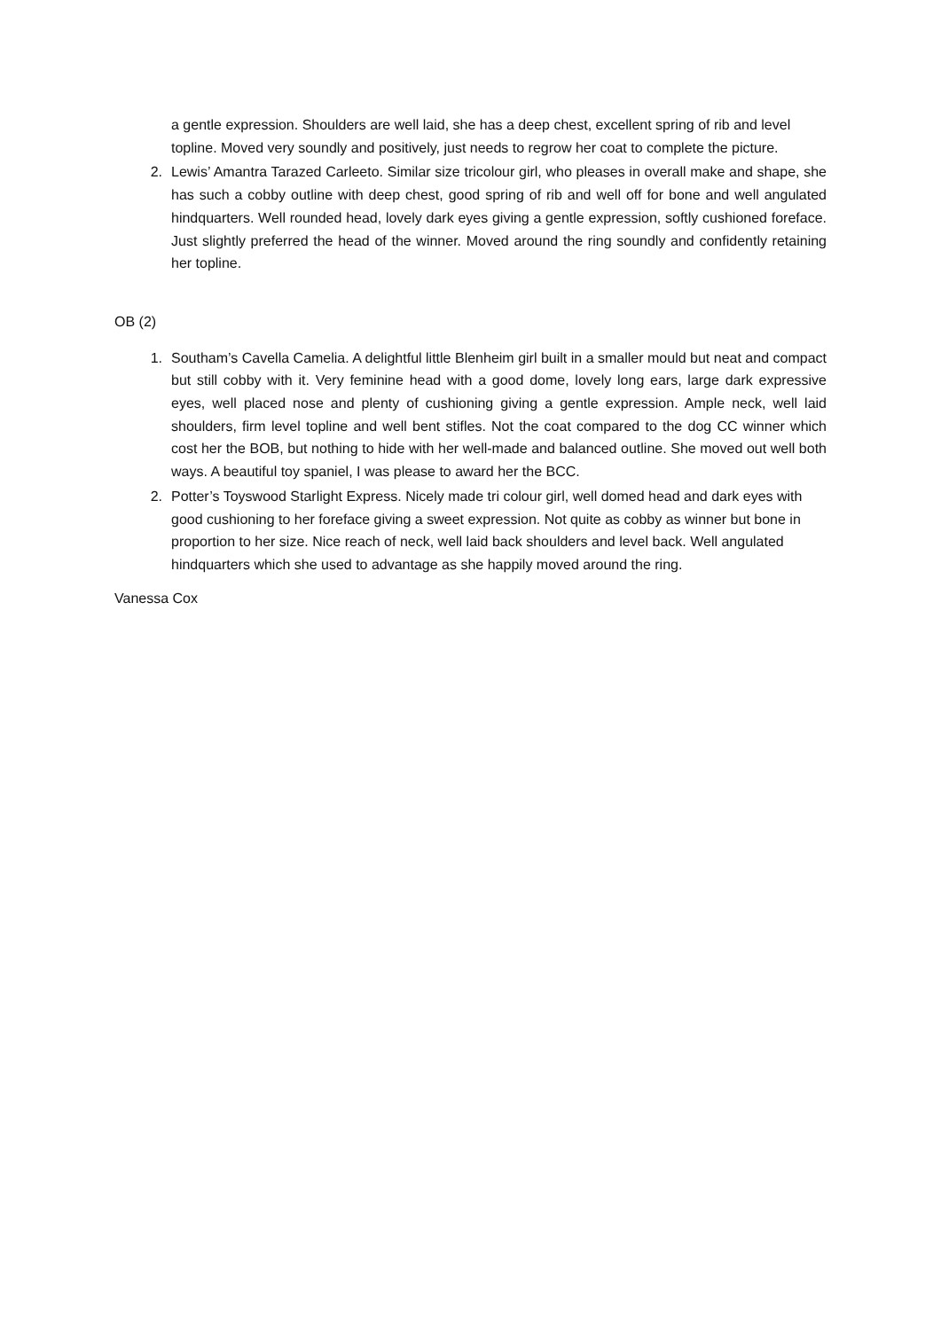a gentle expression. Shoulders are well laid, she has a deep chest, excellent spring of rib and level topline. Moved very soundly and positively, just needs to regrow her coat to complete the picture.
2. Lewis’ Amantra Tarazed Carleeto. Similar size tricolour girl, who pleases in overall make and shape, she has such a cobby outline with deep chest, good spring of rib and well off for bone and well angulated hindquarters. Well rounded head, lovely dark eyes giving a gentle expression, softly cushioned foreface. Just slightly preferred the head of the winner. Moved around the ring soundly and confidently retaining her topline.
OB (2)
1. Southam’s Cavella Camelia. A delightful little Blenheim girl built in a smaller mould but neat and compact but still cobby with it. Very feminine head with a good dome, lovely long ears, large dark expressive eyes, well placed nose and plenty of cushioning giving a gentle expression. Ample neck, well laid shoulders, firm level topline and well bent stifles. Not the coat compared to the dog CC winner which cost her the BOB, but nothing to hide with her well-made and balanced outline. She moved out well both ways. A beautiful toy spaniel, I was please to award her the BCC.
2. Potter’s Toyswood Starlight Express. Nicely made tri colour girl, well domed head and dark eyes with good cushioning to her foreface giving a sweet expression. Not quite as cobby as winner but bone in proportion to her size. Nice reach of neck, well laid back shoulders and level back. Well angulated hindquarters which she used to advantage as she happily moved around the ring.
Vanessa Cox